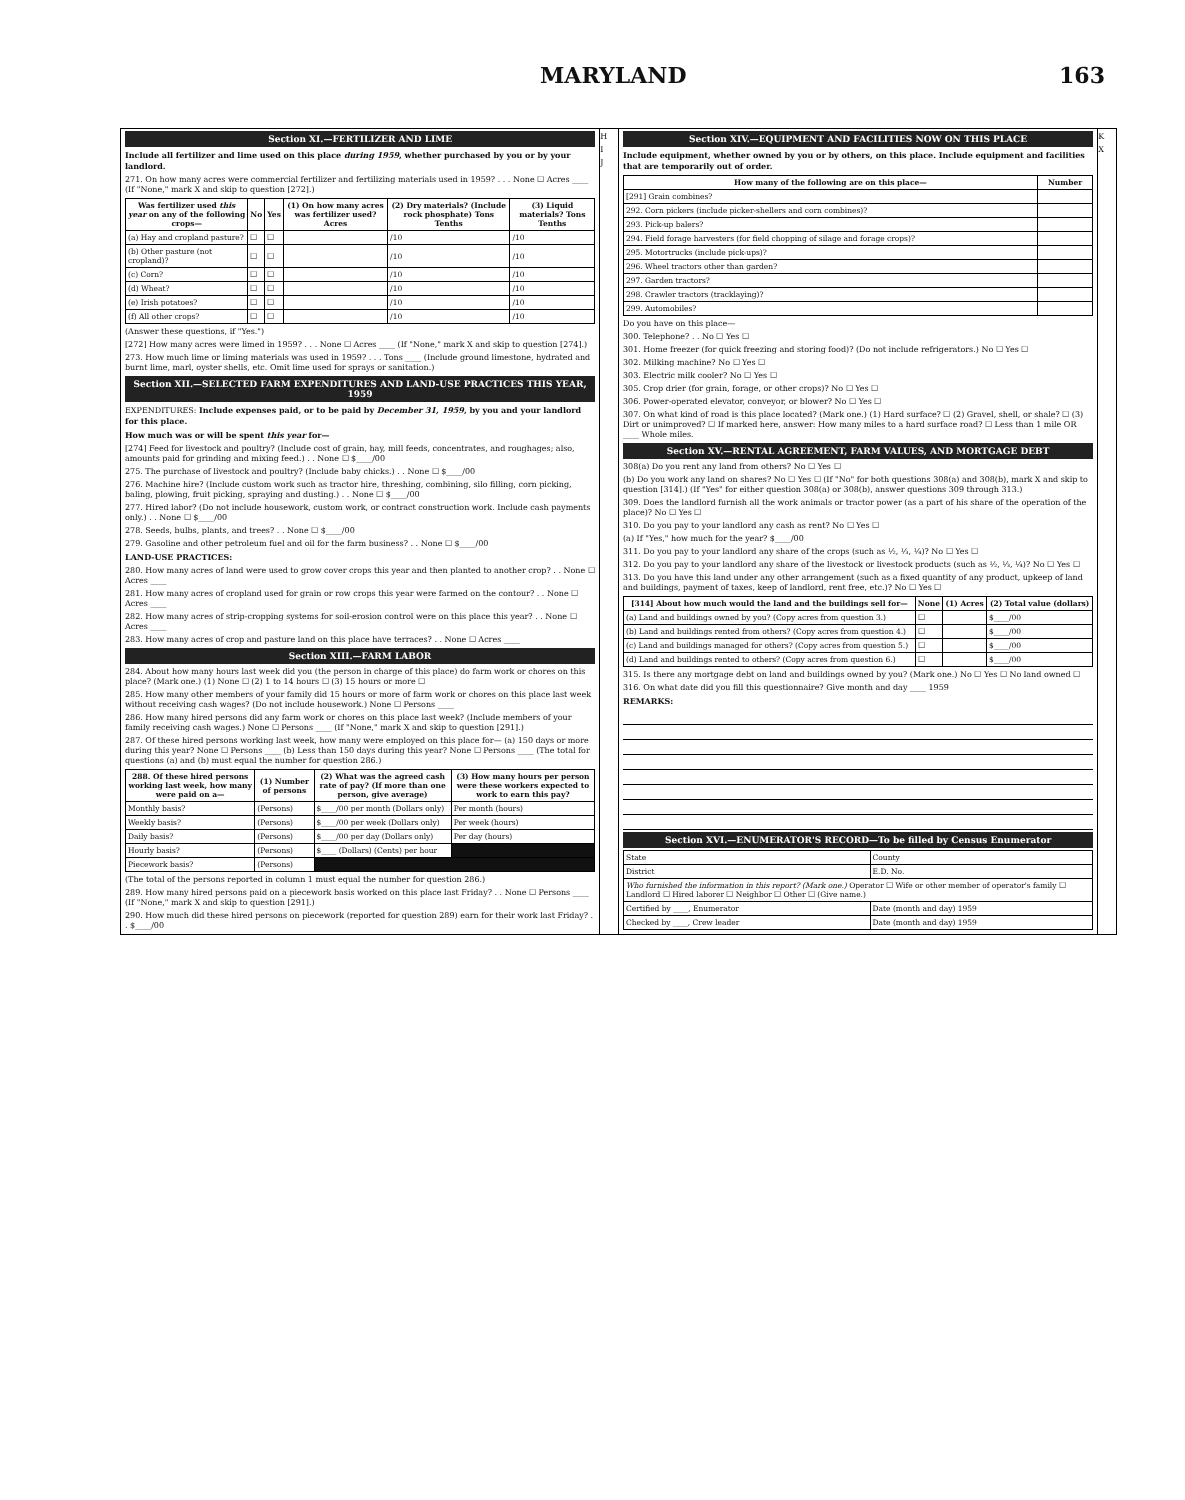MARYLAND 163
Section XI.—FERTILIZER AND LIME
Include all fertilizer and lime used on this place during 1959, whether purchased by you or by your landlord.
271. On how many acres were commercial fertilizer and fertilizing materials used in 1959? . . . None ☐ Acres ____ (If "None," mark X and skip to question [272].)
| Was fertilizer used this year on any of the following crops— | No | Yes | (1) On how many acres was fertilizer used? Acres | (2) Dry materials? (Include rock phosphate) Tons Tenths | (3) Liquid materials? Tons Tenths |
| --- | --- | --- | --- | --- | --- |
| (a) Hay and cropland pasture? | ☐ | ☐ | | /10 | /10 |
| (b) Other pasture (not cropland)? | ☐ | ☐ | | /10 | /10 |
| (c) Corn? | ☐ | ☐ | | /10 | /10 |
| (d) Wheat? | ☐ | ☐ | | /10 | /10 |
| (e) Irish potatoes? | ☐ | ☐ | | /10 | /10 |
| (f) All other crops? | ☐ | ☐ | | /10 | /10 |
(Answer these questions, if "Yes.")
[272] How many acres were limed in 1959? . . . None ☐ Acres ____ (If "None," mark X and skip to question [274].)
273. How much lime or liming materials was used in 1959? . . . Tons ____ (Include ground limestone, hydrated and burnt lime, marl, oyster shells, etc. Omit lime used for sprays or sanitation.)
Section XII.—SELECTED FARM EXPENDITURES AND LAND-USE PRACTICES THIS YEAR, 1959
EXPENDITURES: Include expenses paid, or to be paid by December 31, 1959, by you and your landlord for this place.
How much was or will be spent this year for—
[274] Feed for livestock and poultry? (Include cost of grain, hay, mill feeds, concentrates, and roughages; also, amounts paid for grinding and mixing feed.) . . None ☐ $____/00
275. The purchase of livestock and poultry? (Include baby chicks.) . . None ☐ $____/00
276. Machine hire? (Include custom work such as tractor hire, threshing, combining, silo filling, corn picking, baling, plowing, fruit picking, spraying and dusting.) . . None ☐ $____/00
277. Hired labor? (Do not include housework, custom work, or contract construction work. Include cash payments only.) . . None ☐ $____/00
278. Seeds, bulbs, plants, and trees? . . None ☐ $____/00
279. Gasoline and other petroleum fuel and oil for the farm business? . . None ☐ $____/00
LAND-USE PRACTICES:
280. How many acres of land were used to grow cover crops this year and then planted to another crop? . . None ☐ Acres ____
281. How many acres of cropland used for grain or row crops this year were farmed on the contour? . . None ☐ Acres ____
282. How many acres of strip-cropping systems for soil-erosion control were on this place this year? . . None ☐ Acres ____
283. How many acres of crop and pasture land on this place have terraces? . . None ☐ Acres ____
Section XIII.—FARM LABOR
284. About how many hours last week did you (the person in charge of this place) do farm work or chores on this place? (Mark one.) (1) None ☐ (2) 1 to 14 hours ☐ (3) 15 hours or more ☐
285. How many other members of your family did 15 hours or more of farm work or chores on this place last week without receiving cash wages? (Do not include housework.) None ☐ Persons ____
286. How many hired persons did any farm work or chores on this place last week? (Include members of your family receiving cash wages.) None ☐ Persons ____ (If "None," mark X and skip to question [291].)
287. Of these hired persons working last week, how many were employed on this place for— (a) 150 days or more during this year? None ☐ Persons ____ (b) Less than 150 days during this year? None ☐ Persons ____ (The total for questions (a) and (b) must equal the number for question 286.)
| 288. Of these hired persons working last week, how many were paid on a— | (1) Number of persons | (2) What was the agreed cash rate of pay? (If more than one person, give average) | (3) How many hours per person were these workers expected to work to earn this pay? |
| --- | --- | --- | --- |
| Monthly basis? | (Persons) | $____/00 per month (Dollars only) | Per month (hours) |
| Weekly basis? | (Persons) | $____/00 per week (Dollars only) | Per week (hours) |
| Daily basis? | (Persons) | $____/00 per day (Dollars only) | Per day (hours) |
| Hourly basis? | (Persons) | $____ (Dollars) (Cents) per hour | |
| Piecework basis? | (Persons) | | |
(The total of the persons reported in column 1 must equal the number for question 286.)
289. How many hired persons paid on a piecework basis worked on this place last Friday? . . None ☐ Persons ____ (If "None," mark X and skip to question [291].)
290. How much did these hired persons on piecework (reported for question 289) earn for their work last Friday? . . $____/00
H
I
J
Section XIV.—EQUIPMENT AND FACILITIES NOW ON THIS PLACE
Include equipment, whether owned by you or by others, on this place. Include equipment and facilities that are temporarily out of order.
| How many of the following are on this place— | Number |
| --- | --- |
| [291] Grain combines? | |
| 292. Corn pickers (include picker-shellers and corn combines)? | |
| 293. Pick-up balers? | |
| 294. Field forage harvesters (for field chopping of silage and forage crops)? | |
| 295. Motortrucks (include pick-ups)? | |
| 296. Wheel tractors other than garden? | |
| 297. Garden tractors? | |
| 298. Crawler tractors (tracklaying)? | |
| 299. Automobiles? | |
Do you have on this place—
300. Telephone? . . No ☐ Yes ☐
301. Home freezer (for quick freezing and storing food)? (Do not include refrigerators.) No ☐ Yes ☐
302. Milking machine? No ☐ Yes ☐
303. Electric milk cooler? No ☐ Yes ☐
305. Crop drier (for grain, forage, or other crops)? No ☐ Yes ☐
306. Power-operated elevator, conveyor, or blower? No ☐ Yes ☐
307. On what kind of road is this place located? (Mark one.) (1) Hard surface? ☐ (2) Gravel, shell, or shale? ☐ (3) Dirt or unimproved? ☐ If marked here, answer: How many miles to a hard surface road? ☐ Less than 1 mile OR ____ Whole miles.
Section XV.—RENTAL AGREEMENT, FARM VALUES, AND MORTGAGE DEBT
308(a) Do you rent any land from others? No ☐ Yes ☐
(b) Do you work any land on shares? No ☐ Yes ☐ (If "No" for both questions 308(a) and 308(b), mark X and skip to question [314].) (If "Yes" for either question 308(a) or 308(b), answer questions 309 through 313.)
309. Does the landlord furnish all the work animals or tractor power (as a part of his share of the operation of the place)? No ☐ Yes ☐
310. Do you pay to your landlord any cash as rent? No ☐ Yes ☐
(a) If "Yes," how much for the year? $____/00
311. Do you pay to your landlord any share of the crops (such as ½, ⅓, ¼)? No ☐ Yes ☐
312. Do you pay to your landlord any share of the livestock or livestock products (such as ½, ⅓, ¼)? No ☐ Yes ☐
313. Do you have this land under any other arrangement (such as a fixed quantity of any product, upkeep of land and buildings, payment of taxes, keep of landlord, rent free, etc.)? No ☐ Yes ☐
| [314] About how much would the land and the buildings sell for— | None | (1) Acres | (2) Total value (dollars) |
| --- | --- | --- | --- |
| (a) Land and buildings owned by you? (Copy acres from question 3.) | ☐ | | $____/00 |
| (b) Land and buildings rented from others? (Copy acres from question 4.) | ☐ | | $____/00 |
| (c) Land and buildings managed for others? (Copy acres from question 5.) | ☐ | | $____/00 |
| (d) Land and buildings rented to others? (Copy acres from question 6.) | ☐ | | $____/00 |
315. Is there any mortgage debt on land and buildings owned by you? (Mark one.) No ☐ Yes ☐ No land owned ☐
316. On what date did you fill this questionnaire? Give month and day ____ 1959
REMARKS:
Section XVI.—ENUMERATOR'S RECORD—To be filled by Census Enumerator
| State | County |
| District | E.D. No. |
| Who furnished the information in this report? (Mark one.) Operator ☐ Wife or other member of operator's family ☐ Landlord ☐ Hired laborer ☐ Neighbor ☐ Other ☐ (Give name.) | |
| Certified by ____, Enumerator | Date (month and day) 1959 |
| Checked by ____, Crew leader | Date (month and day) 1959 |
K
X